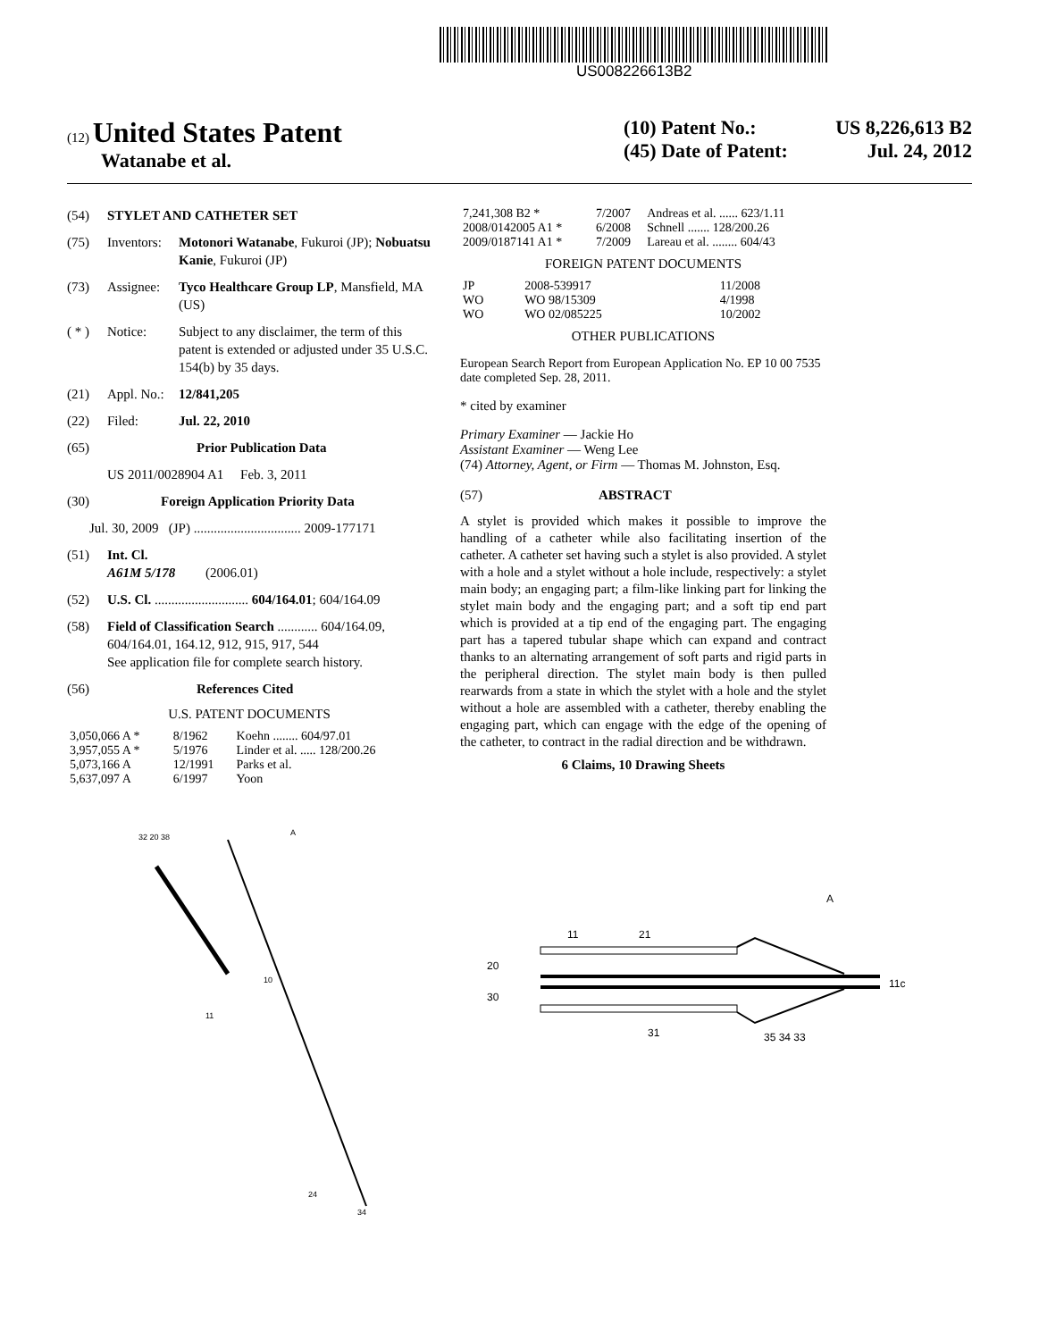US008226613B2
(12) United States Patent
Watanabe et al.
(10) Patent No.: US 8,226,613 B2
(45) Date of Patent: Jul. 24, 2012
(54) STYLET AND CATHETER SET
(75) Inventors: Motonori Watanabe, Fukuroi (JP); Nobuatsu Kanie, Fukuroi (JP)
(73) Assignee: Tyco Healthcare Group LP, Mansfield, MA (US)
( * ) Notice: Subject to any disclaimer, the term of this patent is extended or adjusted under 35 U.S.C. 154(b) by 35 days.
(21) Appl. No.: 12/841,205
(22) Filed: Jul. 22, 2010
(65) Prior Publication Data
US 2011/0028904 A1 Feb. 3, 2011
(30) Foreign Application Priority Data
Jul. 30, 2009 (JP) ................................ 2009-177171
(51) Int. Cl.
A61M 5/178 (2006.01)
(52) U.S. Cl. ............................ 604/164.01; 604/164.09
(58) Field of Classification Search ............ 604/164.09, 604/164.01, 164.12, 912, 915, 917, 544
See application file for complete search history.
(56) References Cited
U.S. PATENT DOCUMENTS
| 3,050,066 A * | 8/1962 | Koehn ........ 604/97.01 |
| 3,957,055 A * | 5/1976 | Linder et al. ..... 128/200.26 |
| 5,073,166 A | 12/1991 | Parks et al. |
| 5,637,097 A | 6/1997 | Yoon |
| 7,241,308 B2 * | 7/2007 | Andreas et al. ...... 623/1.11 |
| 2008/0142005 A1 * | 6/2008 | Schnell ....... 128/200.26 |
| 2009/0187141 A1 * | 7/2009 | Lareau et al. ........ 604/43 |
FOREIGN PATENT DOCUMENTS
| JP | 2008-539917 | 11/2008 |
| WO | WO 98/15309 | 4/1998 |
| WO | WO 02/085225 | 10/2002 |
OTHER PUBLICATIONS
European Search Report from European Application No. EP 10 00 7535 date completed Sep. 28, 2011.
* cited by examiner
Primary Examiner — Jackie Ho
Assistant Examiner — Weng Lee
(74) Attorney, Agent, or Firm — Thomas M. Johnston, Esq.
(57) ABSTRACT
A stylet is provided which makes it possible to improve the handling of a catheter while also facilitating insertion of the catheter. A catheter set having such a stylet is also provided. A stylet with a hole and a stylet without a hole include, respectively: a stylet main body; an engaging part; a film-like linking part for linking the stylet main body and the engaging part; and a soft tip end part which is provided at a tip end of the engaging part. The engaging part has a tapered tubular shape which can expand and contract thanks to an alternating arrangement of soft parts and rigid parts in the peripheral direction. The stylet main body is then pulled rearwards from a state in which the stylet with a hole and the stylet without a hole are assembled with a catheter, thereby enabling the engaging part, which can engage with the edge of the opening of the catheter, to contract in the radial direction and be withdrawn.
6 Claims, 10 Drawing Sheets
32 20 38
A
10
11
24
34
11
21
20
30
31
A
11c
35 34 33